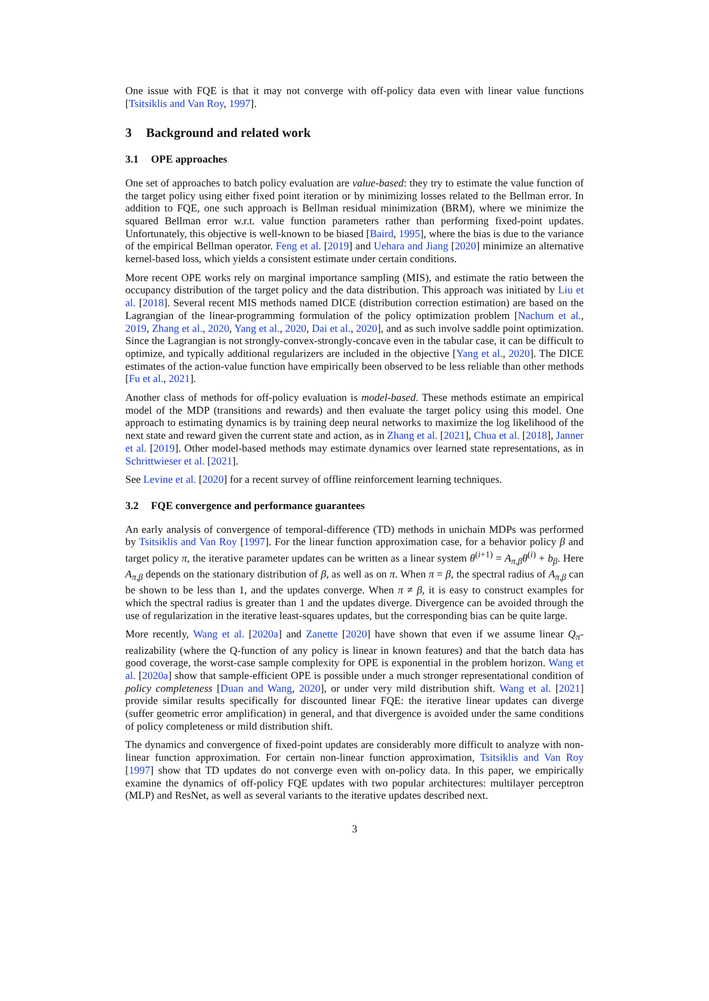One issue with FQE is that it may not converge with off-policy data even with linear value functions [Tsitsiklis and Van Roy, 1997].
3 Background and related work
3.1 OPE approaches
One set of approaches to batch policy evaluation are value-based: they try to estimate the value function of the target policy using either fixed point iteration or by minimizing losses related to the Bellman error. In addition to FQE, one such approach is Bellman residual minimization (BRM), where we minimize the squared Bellman error w.r.t. value function parameters rather than performing fixed-point updates. Unfortunately, this objective is well-known to be biased [Baird, 1995], where the bias is due to the variance of the empirical Bellman operator. Feng et al. [2019] and Uehara and Jiang [2020] minimize an alternative kernel-based loss, which yields a consistent estimate under certain conditions.
More recent OPE works rely on marginal importance sampling (MIS), and estimate the ratio between the occupancy distribution of the target policy and the data distribution. This approach was initiated by Liu et al. [2018]. Several recent MIS methods named DICE (distribution correction estimation) are based on the Lagrangian of the linear-programming formulation of the policy optimization problem [Nachum et al., 2019, Zhang et al., 2020, Yang et al., 2020, Dai et al., 2020], and as such involve saddle point optimization. Since the Lagrangian is not strongly-convex-strongly-concave even in the tabular case, it can be difficult to optimize, and typically additional regularizers are included in the objective [Yang et al., 2020]. The DICE estimates of the action-value function have empirically been observed to be less reliable than other methods [Fu et al., 2021].
Another class of methods for off-policy evaluation is model-based. These methods estimate an empirical model of the MDP (transitions and rewards) and then evaluate the target policy using this model. One approach to estimating dynamics is by training deep neural networks to maximize the log likelihood of the next state and reward given the current state and action, as in Zhang et al. [2021], Chua et al. [2018], Janner et al. [2019]. Other model-based methods may estimate dynamics over learned state representations, as in Schrittwieser et al. [2021].
See Levine et al. [2020] for a recent survey of offline reinforcement learning techniques.
3.2 FQE convergence and performance guarantees
An early analysis of convergence of temporal-difference (TD) methods in unichain MDPs was performed by Tsitsiklis and Van Roy [1997]. For the linear function approximation case, for a behavior policy β and target policy π, the iterative parameter updates can be written as a linear system θ<sup>(i+1)</sup> = A<sub>π,β</sub>θ<sup>(i)</sup> + b<sub>β</sub>. Here A<sub>π,β</sub> depends on the stationary distribution of β, as well as on π. When π = β, the spectral radius of A<sub>π,β</sub> can be shown to be less than 1, and the updates converge. When π ≠ β, it is easy to construct examples for which the spectral radius is greater than 1 and the updates diverge. Divergence can be avoided through the use of regularization in the iterative least-squares updates, but the corresponding bias can be quite large.
More recently, Wang et al. [2020a] and Zanette [2020] have shown that even if we assume linear Q<sub>π</sub>-realizability (where the Q-function of any policy is linear in known features) and that the batch data has good coverage, the worst-case sample complexity for OPE is exponential in the problem horizon. Wang et al. [2020a] show that sample-efficient OPE is possible under a much stronger representational condition of policy completeness [Duan and Wang, 2020], or under very mild distribution shift. Wang et al. [2021] provide similar results specifically for discounted linear FQE: the iterative linear updates can diverge (suffer geometric error amplification) in general, and that divergence is avoided under the same conditions of policy completeness or mild distribution shift.
The dynamics and convergence of fixed-point updates are considerably more difficult to analyze with non-linear function approximation. For certain non-linear function approximation, Tsitsiklis and Van Roy [1997] show that TD updates do not converge even with on-policy data. In this paper, we empirically examine the dynamics of off-policy FQE updates with two popular architectures: multilayer perceptron (MLP) and ResNet, as well as several variants to the iterative updates described next.
3